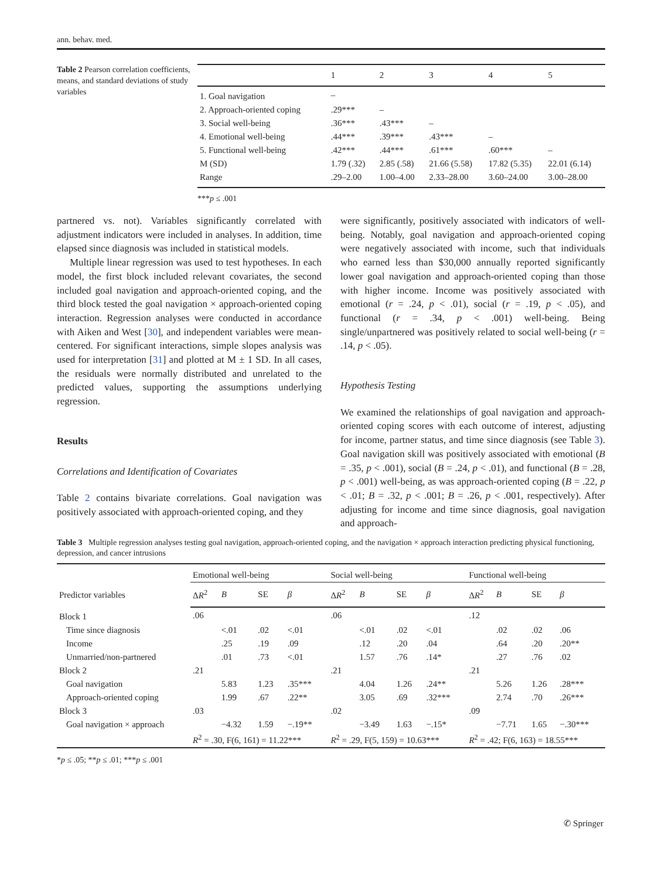ann. behav. med.
Table 2 Pearson correlation coefficients, means, and standard deviations of study variables
| | 1 | 2 | 3 | 4 | 5 |
| --- | --- | --- | --- | --- | --- |
| 1. Goal navigation | – | | | | |
| 2. Approach-oriented coping | .29*** | – | | | |
| 3. Social well-being | .36*** | .43*** | – | | |
| 4. Emotional well-being | .44*** | .39*** | .43*** | – | |
| 5. Functional well-being | .42*** | .44*** | .61*** | .60*** | – |
| M (SD) | 1.79 (.32) | 2.85 (.58) | 21.66 (5.58) | 17.82 (5.35) | 22.01 (6.14) |
| Range | .29–2.00 | 1.00–4.00 | 2.33–28.00 | 3.60–24.00 | 3.00–28.00 |
***p ≤ .001
partnered vs. not). Variables significantly correlated with adjustment indicators were included in analyses. In addition, time elapsed since diagnosis was included in statistical models.
Multiple linear regression was used to test hypotheses. In each model, the first block included relevant covariates, the second included goal navigation and approach-oriented coping, and the third block tested the goal navigation × approach-oriented coping interaction. Regression analyses were conducted in accordance with Aiken and West [30], and independent variables were mean-centered. For significant interactions, simple slopes analysis was used for interpretation [31] and plotted at M ± 1 SD. In all cases, the residuals were normally distributed and unrelated to the predicted values, supporting the assumptions underlying regression.
Results
Correlations and Identification of Covariates
Table 2 contains bivariate correlations. Goal navigation was positively associated with approach-oriented coping, and they
were significantly, positively associated with indicators of well-being. Notably, goal navigation and approach-oriented coping were negatively associated with income, such that individuals who earned less than $30,000 annually reported significantly lower goal navigation and approach-oriented coping than those with higher income. Income was positively associated with emotional (r = .24, p < .01), social (r = .19, p < .05), and functional (r = .34, p < .001) well-being. Being single/unpartnered was positively related to social well-being (r = .14, p < .05).
Hypothesis Testing
We examined the relationships of goal navigation and approach-oriented coping scores with each outcome of interest, adjusting for income, partner status, and time since diagnosis (see Table 3). Goal navigation skill was positively associated with emotional (B = .35, p < .001), social (B = .24, p < .01), and functional (B = .28, p < .001) well-being, as was approach-oriented coping (B = .22, p < .01; B = .32, p < .001; B = .26, p < .001, respectively). After adjusting for income and time since diagnosis, goal navigation and approach-
Table 3 Multiple regression analyses testing goal navigation, approach-oriented coping, and the navigation × approach interaction predicting physical functioning, depression, and cancer intrusions
| Predictor variables | Emotional well-being | | | | Social well-being | | | | Functional well-being | | | |
| --- | --- | --- | --- | --- | --- | --- | --- | --- | --- | --- | --- | --- |
| | Δ R<sup>2</sup> | B | SE | β | Δ R<sup>2</sup> | B | SE | β | Δ R<sup>2</sup> | B | SE | β |
| Block 1 | .06 | | | | .06 | | | | .12 | | | |
| Time since diagnosis | | <.01 | .02 | <.01 | | <.01 | .02 | <.01 | | .02 | .02 | .06 |
| Income | | .25 | .19 | .09 | | .12 | .20 | .04 | | .64 | .20 | .20** |
| Unmarried/non-partnered | | .01 | .73 | <.01 | | 1.57 | .76 | .14* | | .27 | .76 | .02 |
| Block 2 | .21 | | | | .21 | | | | .21 | | | |
| Goal navigation | | 5.83 | 1.23 | .35*** | | 4.04 | 1.26 | .24** | | 5.26 | 1.26 | .28*** |
| Approach-oriented coping | | 1.99 | .67 | .22** | | 3.05 | .69 | .32*** | | 2.74 | .70 | .26*** |
| Block 3 | .03 | | | | .02 | | | | .09 | | | |
| Goal navigation × approach | | −4.32 | 1.59 | −.19** | | −3.49 | 1.63 | −.15* | | −7.71 | 1.65 | −.30*** |
| | R<sup>2</sup> = .30, F(6, 161) = 11.22*** | | | | R<sup>2</sup> = .29, F(5, 159) = 10.63*** | | | | R<sup>2</sup> = .42; F(6, 163) = 18.55*** | | | |
*p ≤ .05; **p ≤ .01; ***p ≤ .001
✆ Springer